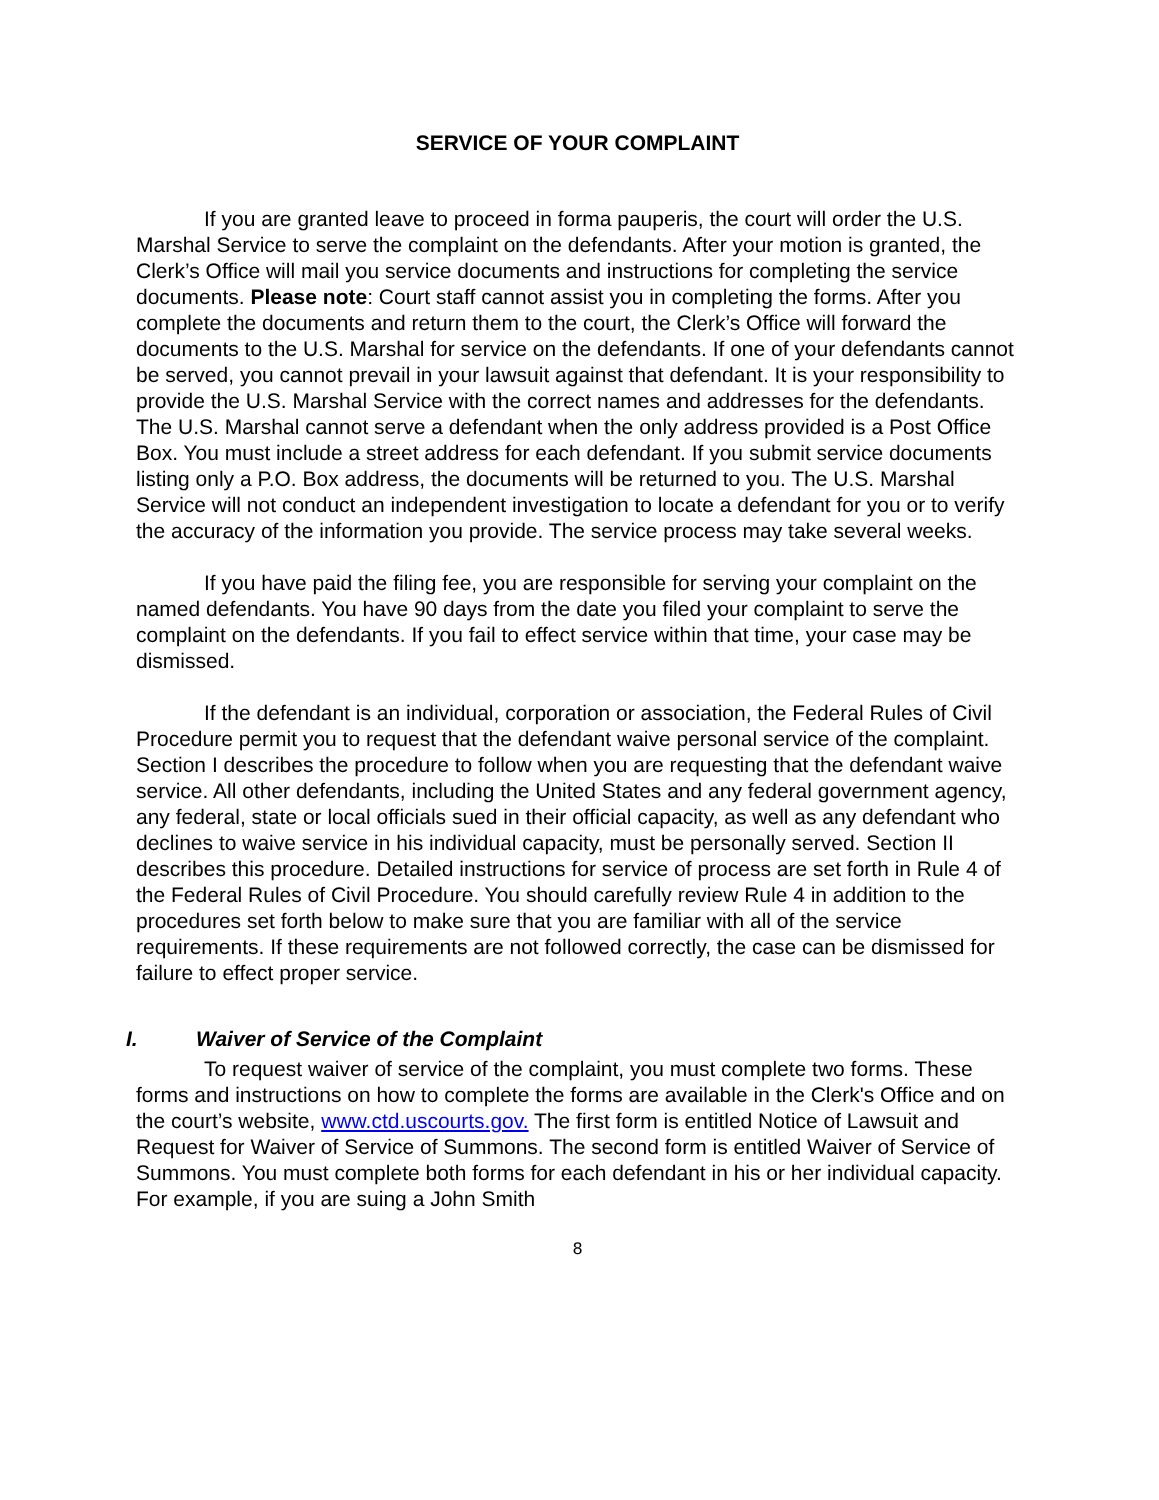SERVICE OF YOUR COMPLAINT
If you are granted leave to proceed in forma pauperis, the court will order the U.S. Marshal Service to serve the complaint on the defendants. After your motion is granted, the Clerk’s Office will mail you service documents and instructions for completing the service documents. Please note: Court staff cannot assist you in completing the forms. After you complete the documents and return them to the court, the Clerk’s Office will forward the documents to the U.S. Marshal for service on the defendants. If one of your defendants cannot be served, you cannot prevail in your lawsuit against that defendant. It is your responsibility to provide the U.S. Marshal Service with the correct names and addresses for the defendants. The U.S. Marshal cannot serve a defendant when the only address provided is a Post Office Box. You must include a street address for each defendant. If you submit service documents listing only a P.O. Box address, the documents will be returned to you. The U.S. Marshal Service will not conduct an independent investigation to locate a defendant for you or to verify the accuracy of the information you provide. The service process may take several weeks.
If you have paid the filing fee, you are responsible for serving your complaint on the named defendants. You have 90 days from the date you filed your complaint to serve the complaint on the defendants. If you fail to effect service within that time, your case may be dismissed.
If the defendant is an individual, corporation or association, the Federal Rules of Civil Procedure permit you to request that the defendant waive personal service of the complaint. Section I describes the procedure to follow when you are requesting that the defendant waive service. All other defendants, including the United States and any federal government agency, any federal, state or local officials sued in their official capacity, as well as any defendant who declines to waive service in his individual capacity, must be personally served. Section II describes this procedure. Detailed instructions for service of process are set forth in Rule 4 of the Federal Rules of Civil Procedure. You should carefully review Rule 4 in addition to the procedures set forth below to make sure that you are familiar with all of the service requirements. If these requirements are not followed correctly, the case can be dismissed for failure to effect proper service.
I. Waiver of Service of the Complaint
To request waiver of service of the complaint, you must complete two forms. These forms and instructions on how to complete the forms are available in the Clerk's Office and on the court’s website, www.ctd.uscourts.gov. The first form is entitled Notice of Lawsuit and Request for Waiver of Service of Summons. The second form is entitled Waiver of Service of Summons. You must complete both forms for each defendant in his or her individual capacity. For example, if you are suing a John Smith
8